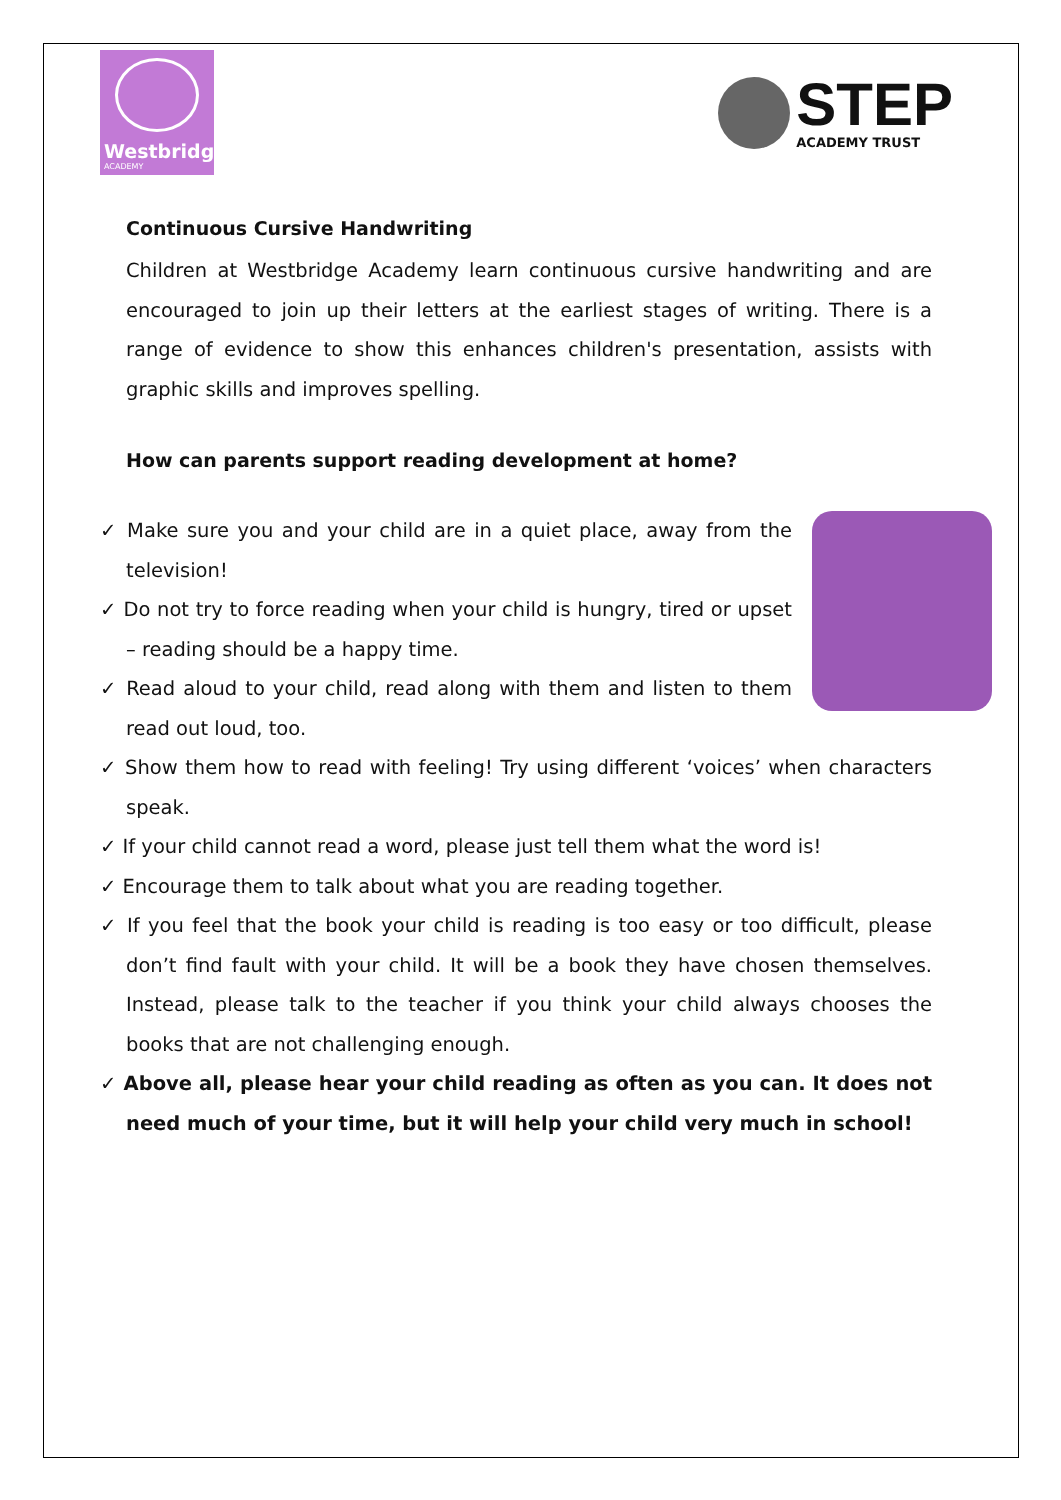Westbridge
ACADEMY
STEP
ACADEMY TRUST
Continuous Cursive Handwriting
Children at Westbridge Academy learn continuous cursive handwriting and are encouraged to join up their letters at the earliest stages of writing. There is a range of evidence to show this enhances children's presentation, assists with graphic skills and improves spelling.
How can parents support reading development at home?
✓ Make sure you and your child are in a quiet place, away from the television!
✓ Do not try to force reading when your child is hungry, tired or upset – reading should be a happy time.
✓ Read aloud to your child, read along with them and listen to them read out loud, too.
✓ Show them how to read with feeling! Try using different ‘voices’ when characters speak.
✓ If your child cannot read a word, please just tell them what the word is!
✓ Encourage them to talk about what you are reading together.
✓ If you feel that the book your child is reading is too easy or too difficult, please don’t find fault with your child. It will be a book they have chosen themselves. Instead, please talk to the teacher if you think your child always chooses the books that are not challenging enough.
✓ Above all, please hear your child reading as often as you can. It does not need much of your time, but it will help your child very much in school!